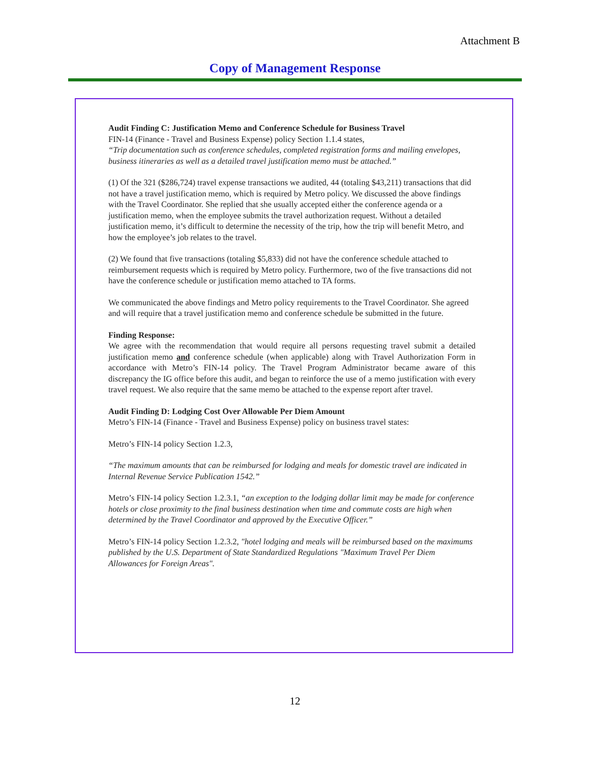Attachment B
Copy of Management Response
Audit Finding C: Justification Memo and Conference Schedule for Business Travel
FIN-14 (Finance - Travel and Business Expense) policy Section 1.1.4 states,
“Trip documentation such as conference schedules, completed registration forms and mailing envelopes, business itineraries as well as a detailed travel justification memo must be attached.”
(1) Of the 321 ($286,724) travel expense transactions we audited, 44 (totaling $43,211) transactions that did not have a travel justification memo, which is required by Metro policy. We discussed the above findings with the Travel Coordinator. She replied that she usually accepted either the conference agenda or a justification memo, when the employee submits the travel authorization request. Without a detailed justification memo, it’s difficult to determine the necessity of the trip, how the trip will benefit Metro, and how the employee’s job relates to the travel.
(2) We found that five transactions (totaling $5,833) did not have the conference schedule attached to reimbursement requests which is required by Metro policy. Furthermore, two of the five transactions did not have the conference schedule or justification memo attached to TA forms.
We communicated the above findings and Metro policy requirements to the Travel Coordinator. She agreed and will require that a travel justification memo and conference schedule be submitted in the future.
Finding Response:
We agree with the recommendation that would require all persons requesting travel submit a detailed justification memo and conference schedule (when applicable) along with Travel Authorization Form in accordance with Metro’s FIN-14 policy. The Travel Program Administrator became aware of this discrepancy the IG office before this audit, and began to reinforce the use of a memo justification with every travel request. We also require that the same memo be attached to the expense report after travel.
Audit Finding D: Lodging Cost Over Allowable Per Diem Amount
Metro’s FIN-14 (Finance - Travel and Business Expense) policy on business travel states:
Metro’s FIN-14 policy Section 1.2.3,
“The maximum amounts that can be reimbursed for lodging and meals for domestic travel are indicated in Internal Revenue Service Publication 1542.”
Metro’s FIN-14 policy Section 1.2.3.1, “an exception to the lodging dollar limit may be made for conference hotels or close proximity to the final business destination when time and commute costs are high when determined by the Travel Coordinator and approved by the Executive Officer.”
Metro’s FIN-14 policy Section 1.2.3.2, "hotel lodging and meals will be reimbursed based on the maximums published by the U.S. Department of State Standardized Regulations "Maximum Travel Per Diem Allowances for Foreign Areas".
12